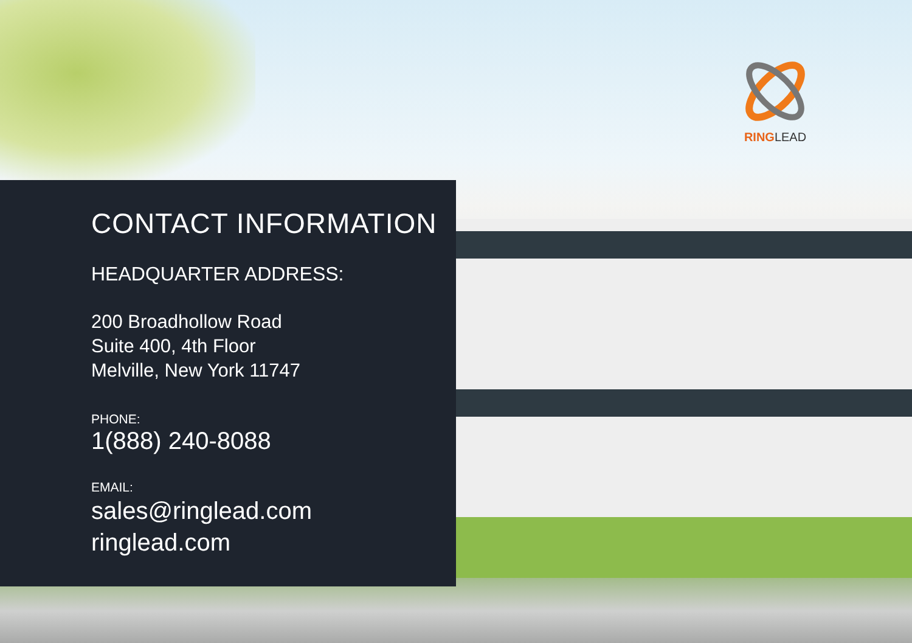RINGLEAD
CONTACT INFORMATION
HEADQUARTER ADDRESS:
200 Broadhollow Road
Suite 400, 4th Floor
Melville, New York 11747
PHONE:
1(888) 240-8088
EMAIL:
sales@ringlead.com
ringlead.com